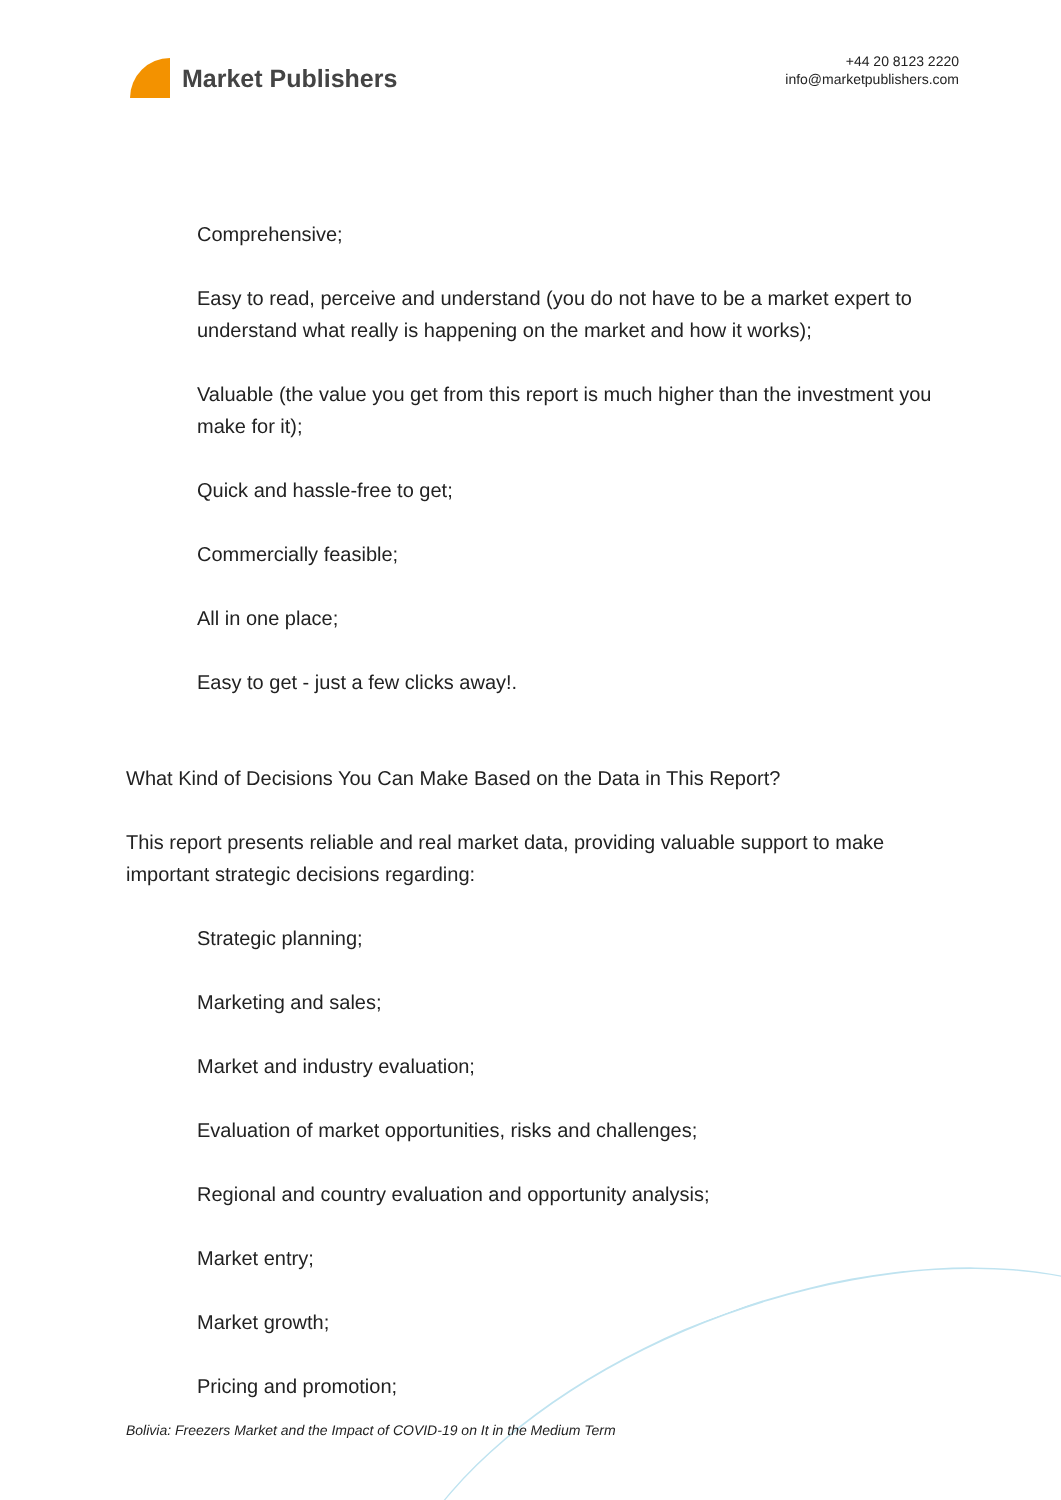Market Publishers
+44 20 8123 2220
info@marketpublishers.com
Comprehensive;
Easy to read, perceive and understand (you do not have to be a market expert to understand what really is happening on the market and how it works);
Valuable (the value you get from this report is much higher than the investment you make for it);
Quick and hassle-free to get;
Commercially feasible;
All in one place;
Easy to get - just a few clicks away!.
What Kind of Decisions You Can Make Based on the Data in This Report?
This report presents reliable and real market data, providing valuable support to make important strategic decisions regarding:
Strategic planning;
Marketing and sales;
Market and industry evaluation;
Evaluation of market opportunities, risks and challenges;
Regional and country evaluation and opportunity analysis;
Market entry;
Market growth;
Pricing and promotion;
Bolivia: Freezers Market and the Impact of COVID-19 on It in the Medium Term